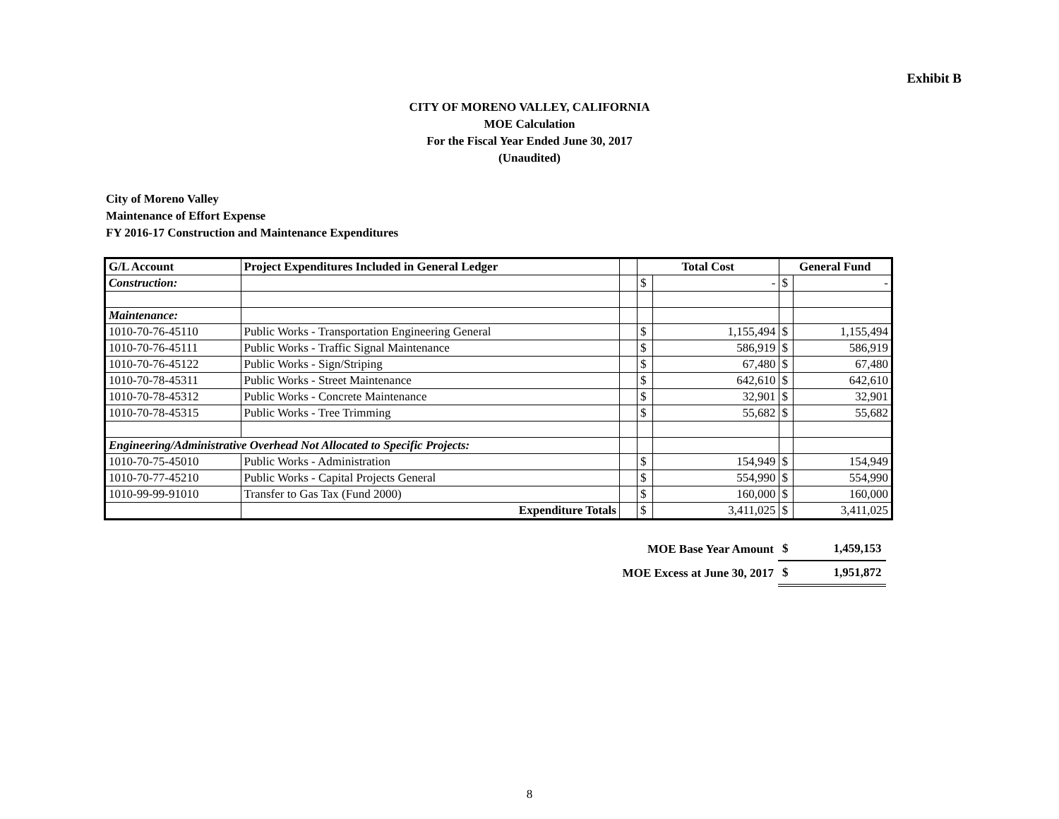Exhibit B
CITY OF MORENO VALLEY, CALIFORNIA
MOE Calculation
For the Fiscal Year Ended June 30, 2017
(Unaudited)
City of Moreno Valley
Maintenance of Effort Expense
FY 2016-17 Construction and Maintenance Expenditures
| G/L Account | Project Expenditures Included in General Ledger | | Total Cost | | General Fund | |
| Construction: | | | $ | - | $ | - |
| Maintenance: | | | | | | |
| 1010-70-76-45110 | Public Works - Transportation Engineering General | | $ | 1,155,494 | $ | 1,155,494 |
| 1010-70-76-45111 | Public Works - Traffic Signal Maintenance | | $ | 586,919 | $ | 586,919 |
| 1010-70-76-45122 | Public Works - Sign/Striping | | $ | 67,480 | $ | 67,480 |
| 1010-70-78-45311 | Public Works - Street Maintenance | | $ | 642,610 | $ | 642,610 |
| 1010-70-78-45312 | Public Works - Concrete Maintenance | | $ | 32,901 | $ | 32,901 |
| 1010-70-78-45315 | Public Works - Tree Trimming | | $ | 55,682 | $ | 55,682 |
| Engineering/Administrative Overhead Not Allocated to Specific Projects: | | | | | | |
| 1010-70-75-45010 | Public Works - Administration | | $ | 154,949 | $ | 154,949 |
| 1010-70-77-45210 | Public Works - Capital Projects General | | $ | 554,990 | $ | 554,990 |
| 1010-99-99-91010 | Transfer to Gas Tax (Fund 2000) | | $ | 160,000 | $ | 160,000 |
| | Expenditure Totals | | $ | 3,411,025 | $ | 3,411,025 |
| MOE Base Year Amount | $ | 1,459,153 |
| MOE Excess at June 30, 2017 | $ | 1,951,872 |
8